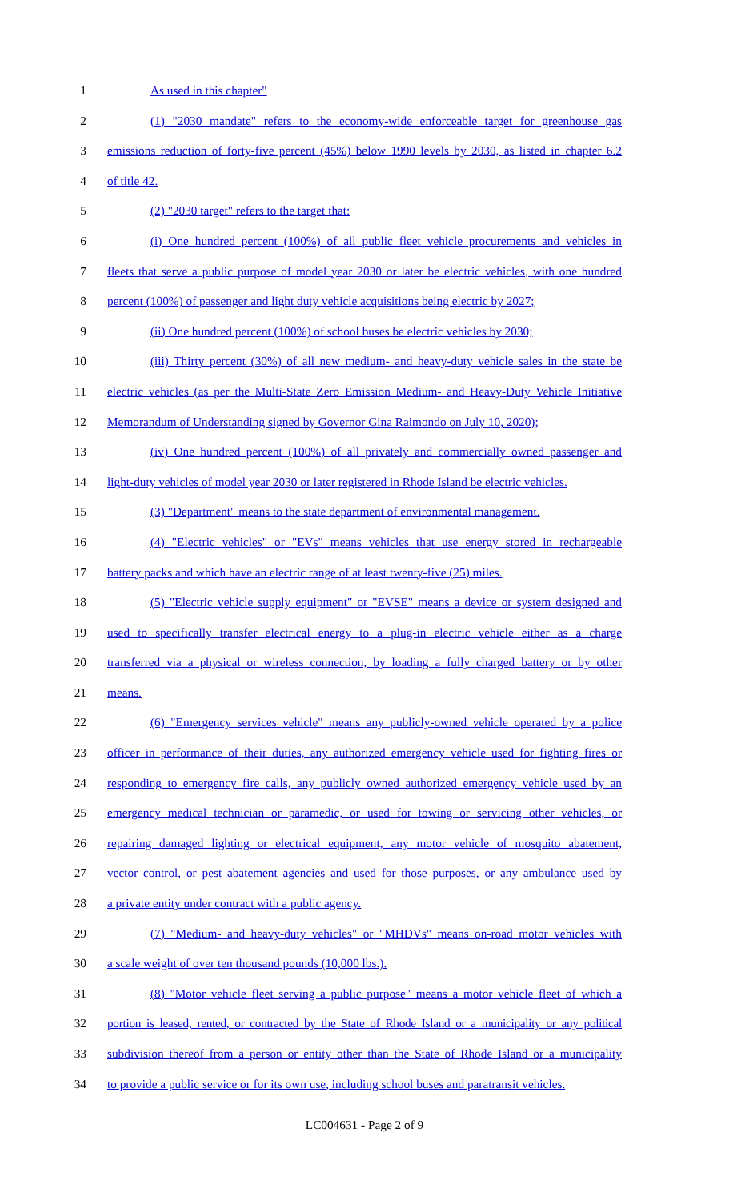1 As used in this chapter"
2 (1) "2030 mandate" refers to the economy-wide enforceable target for greenhouse gas
3 emissions reduction of forty-five percent (45%) below 1990 levels by 2030, as listed in chapter 6.2
4 of title 42.
5 (2) "2030 target" refers to the target that:
6 (i) One hundred percent (100%) of all public fleet vehicle procurements and vehicles in
7 fleets that serve a public purpose of model year 2030 or later be electric vehicles, with one hundred
8 percent (100%) of passenger and light duty vehicle acquisitions being electric by 2027;
9 (ii) One hundred percent (100%) of school buses be electric vehicles by 2030;
10 (iii) Thirty percent (30%) of all new medium- and heavy-duty vehicle sales in the state be
11 electric vehicles (as per the Multi-State Zero Emission Medium- and Heavy-Duty Vehicle Initiative
12 Memorandum of Understanding signed by Governor Gina Raimondo on July 10, 2020);
13 (iv) One hundred percent (100%) of all privately and commercially owned passenger and
14 light-duty vehicles of model year 2030 or later registered in Rhode Island be electric vehicles.
15 (3) "Department" means to the state department of environmental management.
16 (4) "Electric vehicles" or "EVs" means vehicles that use energy stored in rechargeable
17 battery packs and which have an electric range of at least twenty-five (25) miles.
18 (5) "Electric vehicle supply equipment" or "EVSE" means a device or system designed and
19 used to specifically transfer electrical energy to a plug-in electric vehicle either as a charge
20 transferred via a physical or wireless connection, by loading a fully charged battery or by other
21 means.
22 (6) "Emergency services vehicle" means any publicly-owned vehicle operated by a police
23 officer in performance of their duties, any authorized emergency vehicle used for fighting fires or
24 responding to emergency fire calls, any publicly owned authorized emergency vehicle used by an
25 emergency medical technician or paramedic, or used for towing or servicing other vehicles, or
26 repairing damaged lighting or electrical equipment, any motor vehicle of mosquito abatement,
27 vector control, or pest abatement agencies and used for those purposes, or any ambulance used by
28 a private entity under contract with a public agency.
29 (7) "Medium- and heavy-duty vehicles" or "MHDVs" means on-road motor vehicles with
30 a scale weight of over ten thousand pounds (10,000 lbs.).
31 (8) "Motor vehicle fleet serving a public purpose" means a motor vehicle fleet of which a
32 portion is leased, rented, or contracted by the State of Rhode Island or a municipality or any political
33 subdivision thereof from a person or entity other than the State of Rhode Island or a municipality
34 to provide a public service or for its own use, including school buses and paratransit vehicles.
LC004631 - Page 2 of 9